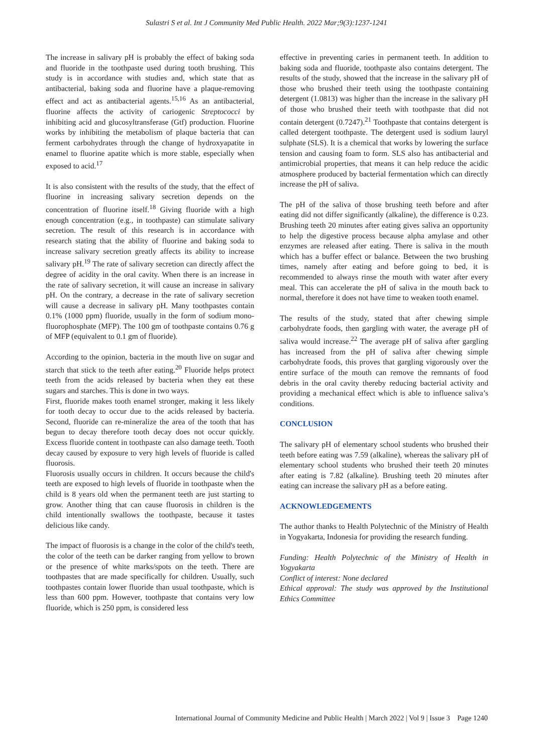Sulastri S et al. Int J Community Med Public Health. 2022 Mar;9(3):1237-1241
The increase in salivary pH is probably the effect of baking soda and fluoride in the toothpaste used during tooth brushing. This study is in accordance with studies and, which state that as antibacterial, baking soda and fluorine have a plaque-removing effect and act as antibacterial agents.<sup>15,16</sup> As an antibacterial, fluorine affects the activity of cariogenic Streptococci by inhibiting acid and glucosyltransferase (Gtf) production. Fluorine works by inhibiting the metabolism of plaque bacteria that can ferment carbohydrates through the change of hydroxyapatite in enamel to fluorine apatite which is more stable, especially when exposed to acid.<sup>17</sup>
It is also consistent with the results of the study, that the effect of fluorine in increasing salivary secretion depends on the concentration of fluorine itself.<sup>18</sup> Giving fluoride with a high enough concentration (e.g., in toothpaste) can stimulate salivary secretion. The result of this research is in accordance with research stating that the ability of fluorine and baking soda to increase salivary secretion greatly affects its ability to increase salivary pH.<sup>19</sup> The rate of salivary secretion can directly affect the degree of acidity in the oral cavity. When there is an increase in the rate of salivary secretion, it will cause an increase in salivary pH. On the contrary, a decrease in the rate of salivary secretion will cause a decrease in salivary pH. Many toothpastes contain 0.1% (1000 ppm) fluoride, usually in the form of sodium mono-fluorophosphate (MFP). The 100 gm of toothpaste contains 0.76 g of MFP (equivalent to 0.1 gm of fluoride).
According to the opinion, bacteria in the mouth live on sugar and starch that stick to the teeth after eating.<sup>20</sup> Fluoride helps protect teeth from the acids released by bacteria when they eat these sugars and starches. This is done in two ways.
First, fluoride makes tooth enamel stronger, making it less likely for tooth decay to occur due to the acids released by bacteria. Second, fluoride can re-mineralize the area of the tooth that has begun to decay therefore tooth decay does not occur quickly. Excess fluoride content in toothpaste can also damage teeth. Tooth decay caused by exposure to very high levels of fluoride is called fluorosis.
Fluorosis usually occurs in children. It occurs because the child's teeth are exposed to high levels of fluoride in toothpaste when the child is 8 years old when the permanent teeth are just starting to grow. Another thing that can cause fluorosis in children is the child intentionally swallows the toothpaste, because it tastes delicious like candy.
The impact of fluorosis is a change in the color of the child's teeth, the color of the teeth can be darker ranging from yellow to brown or the presence of white marks/spots on the teeth. There are toothpastes that are made specifically for children. Usually, such toothpastes contain lower fluoride than usual toothpaste, which is less than 600 ppm. However, toothpaste that contains very low fluoride, which is 250 ppm, is considered less
effective in preventing caries in permanent teeth. In addition to baking soda and fluoride, toothpaste also contains detergent. The results of the study, showed that the increase in the salivary pH of those who brushed their teeth using the toothpaste containing detergent (1.0813) was higher than the increase in the salivary pH of those who brushed their teeth with toothpaste that did not contain detergent (0.7247).<sup>21</sup> Toothpaste that contains detergent is called detergent toothpaste. The detergent used is sodium lauryl sulphate (SLS). It is a chemical that works by lowering the surface tension and causing foam to form. SLS also has antibacterial and antimicrobial properties, that means it can help reduce the acidic atmosphere produced by bacterial fermentation which can directly increase the pH of saliva.
The pH of the saliva of those brushing teeth before and after eating did not differ significantly (alkaline), the difference is 0.23. Brushing teeth 20 minutes after eating gives saliva an opportunity to help the digestive process because alpha amylase and other enzymes are released after eating. There is saliva in the mouth which has a buffer effect or balance. Between the two brushing times, namely after eating and before going to bed, it is recommended to always rinse the mouth with water after every meal. This can accelerate the pH of saliva in the mouth back to normal, therefore it does not have time to weaken tooth enamel.
The results of the study, stated that after chewing simple carbohydrate foods, then gargling with water, the average pH of saliva would increase.<sup>22</sup> The average pH of saliva after gargling has increased from the pH of saliva after chewing simple carbohydrate foods, this proves that gargling vigorously over the entire surface of the mouth can remove the remnants of food debris in the oral cavity thereby reducing bacterial activity and providing a mechanical effect which is able to influence saliva’s conditions.
CONCLUSION
The salivary pH of elementary school students who brushed their teeth before eating was 7.59 (alkaline), whereas the salivary pH of elementary school students who brushed their teeth 20 minutes after eating is 7.82 (alkaline). Brushing teeth 20 minutes after eating can increase the salivary pH as a before eating.
ACKNOWLEDGEMENTS
The author thanks to Health Polytechnic of the Ministry of Health in Yogyakarta, Indonesia for providing the research funding.
Funding: Health Polytechnic of the Ministry of Health in Yogyakarta
Conflict of interest: None declared
Ethical approval: The study was approved by the Institutional Ethics Committee
International Journal of Community Medicine and Public Health | March 2022 | Vol 9 | Issue 3 Page 1240